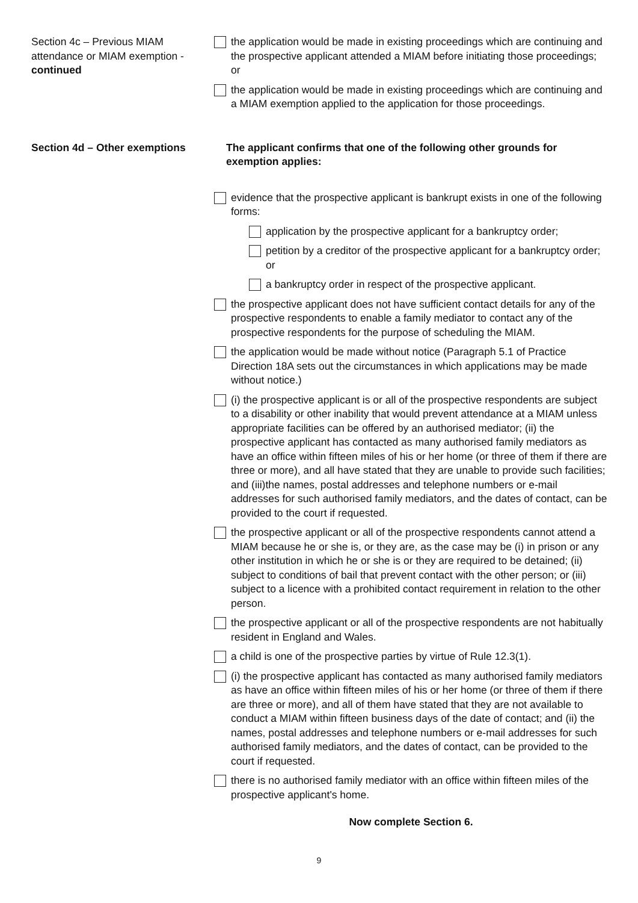Section 4c – Previous MIAM attendance or MIAM exemption - continued
the application would be made in existing proceedings which are continuing and the prospective applicant attended a MIAM before initiating those proceedings; or
the application would be made in existing proceedings which are continuing and a MIAM exemption applied to the application for those proceedings.
Section 4d – Other exemptions
The applicant confirms that one of the following other grounds for exemption applies:
evidence that the prospective applicant is bankrupt exists in one of the following forms:
application by the prospective applicant for a bankruptcy order;
petition by a creditor of the prospective applicant for a bankruptcy order; or
a bankruptcy order in respect of the prospective applicant.
the prospective applicant does not have sufficient contact details for any of the prospective respondents to enable a family mediator to contact any of the prospective respondents for the purpose of scheduling the MIAM.
the application would be made without notice (Paragraph 5.1 of Practice Direction 18A sets out the circumstances in which applications may be made without notice.)
(i) the prospective applicant is or all of the prospective respondents are subject to a disability or other inability that would prevent attendance at a MIAM unless appropriate facilities can be offered by an authorised mediator; (ii) the prospective applicant has contacted as many authorised family mediators as have an office within fifteen miles of his or her home (or three of them if there are three or more), and all have stated that they are unable to provide such facilities; and (iii)the names, postal addresses and telephone numbers or e-mail addresses for such authorised family mediators, and the dates of contact, can be provided to the court if requested.
the prospective applicant or all of the prospective respondents cannot attend a MIAM because he or she is, or they are, as the case may be (i) in prison or any other institution in which he or she is or they are required to be detained; (ii) subject to conditions of bail that prevent contact with the other person; or (iii) subject to a licence with a prohibited contact requirement in relation to the other person.
the prospective applicant or all of the prospective respondents are not habitually resident in England and Wales.
a child is one of the prospective parties by virtue of Rule 12.3(1).
(i) the prospective applicant has contacted as many authorised family mediators as have an office within fifteen miles of his or her home (or three of them if there are three or more), and all of them have stated that they are not available to conduct a MIAM within fifteen business days of the date of contact; and (ii) the names, postal addresses and telephone numbers or e-mail addresses for such authorised family mediators, and the dates of contact, can be provided to the court if requested.
there is no authorised family mediator with an office within fifteen miles of the prospective applicant's home.
Now complete Section 6.
9